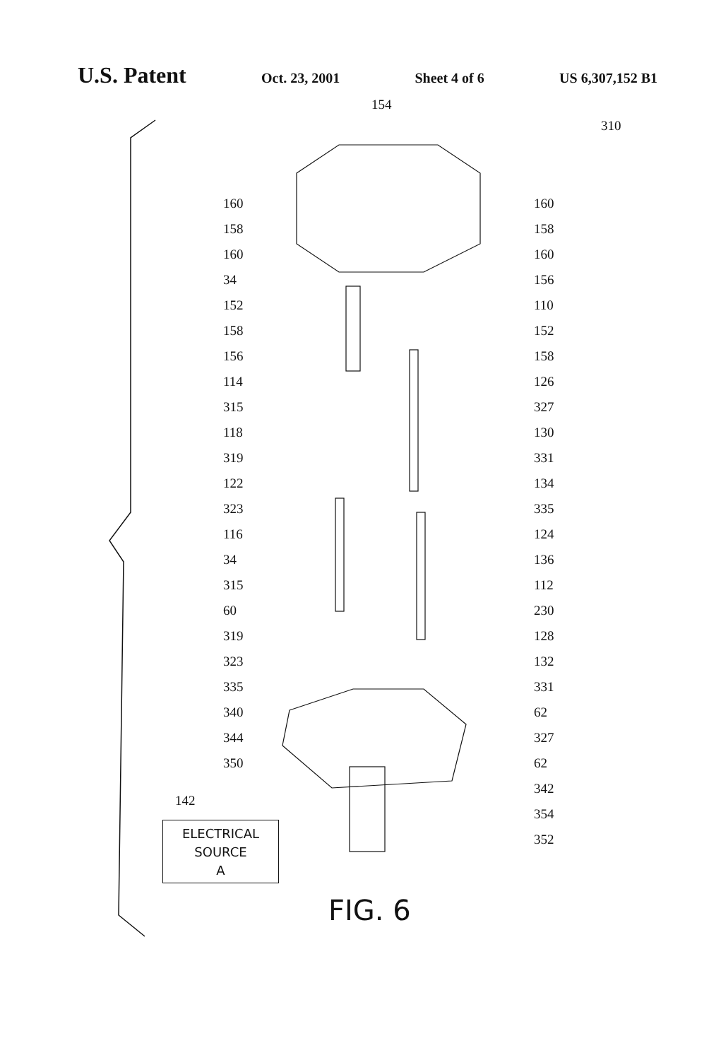U.S. Patent Oct. 23, 2001 Sheet 4 of 6 US 6,307,152 B1
154
310
160
158
160
34
152
158
156
114
315
118
319
122
323
116
34
315
60
319
323
335
340
344
350
160
158
160
156
110
152
158
126
327
130
331
134
335
124
136
112
230
128
132
331
62
327
62
342
354
352
142
ELECTRICAL
SOURCE
A
FIG. 6